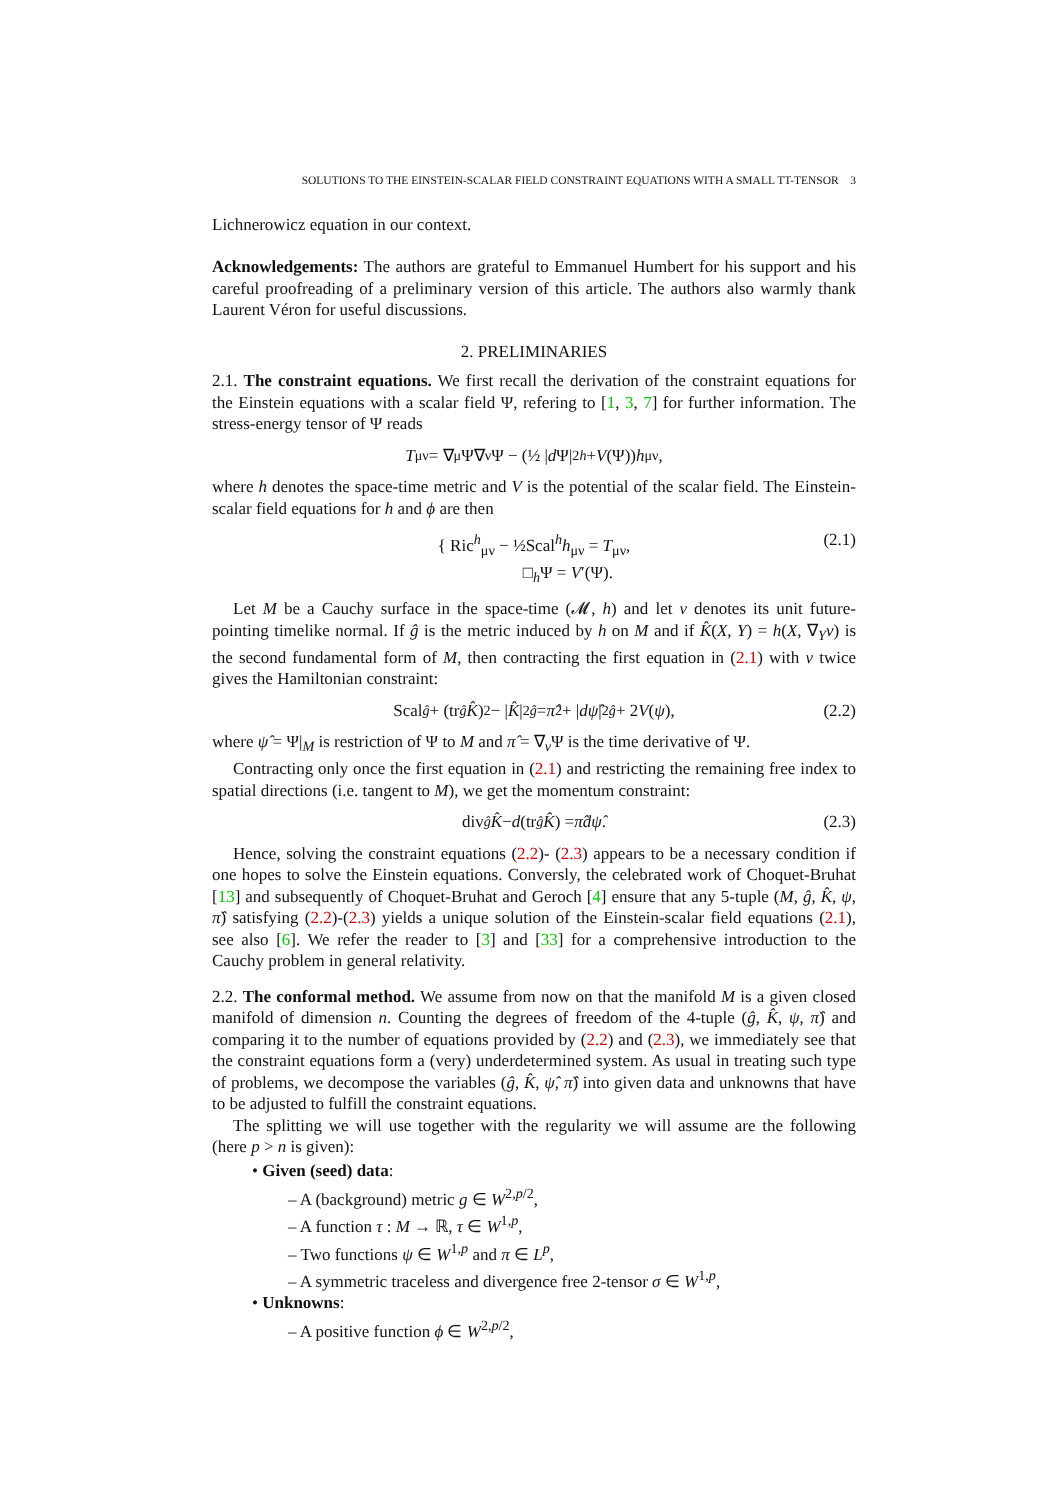SOLUTIONS TO THE EINSTEIN-SCALAR FIELD CONSTRAINT EQUATIONS WITH A SMALL TT-TENSOR 3
Lichnerowicz equation in our context.
Acknowledgements: The authors are grateful to Emmanuel Humbert for his support and his careful proofreading of a preliminary version of this article. The authors also warmly thank Laurent Véron for useful discussions.
2. PRELIMINARIES
2.1. The constraint equations. We first recall the derivation of the constraint equations for the Einstein equations with a scalar field Ψ, refering to [1, 3, 7] for further information. The stress-energy tensor of Ψ reads
T<sub>μν</sub> = ∇<sub>μ</sub>Ψ∇<sub>ν</sub>Ψ − (½ | d Ψ|<sup>2</sup><sub>h</sub> + V (Ψ)) h<sub>μν</sub>,
where h denotes the space-time metric and V is the potential of the scalar field. The Einstein-scalar field equations for h and ϕ are then
{ Ric<sup>h</sup><sub>μν</sub> − ½Scal<sup>h</sup>h<sub>μν</sub> = T<sub>μν</sub>,
□<sub>h</sub>Ψ = V′(Ψ).
(2.1)
Let M be a Cauchy surface in the space-time (𝓜, h) and let ν denotes its unit future-pointing timelike normal. If ĝ is the metric induced by h on M and if K̂(X, Y) = h(X, ∇<sub>Y</sub>ν) is the second fundamental form of M, then contracting the first equation in (2.1) with ν twice gives the Hamiltonian constraint:
Scal<sup>ĝ</sup> + (tr<sub>ĝ</sub> K̂)<sup>2</sup> − | K̂ |<sup>2</sup><sub>ĝ</sub> = π̂<sup>2</sup> + | dψ̂ |<sup>2</sup><sub>ĝ</sub> + 2 V (ψ), (2.2)
where ψ̂ = Ψ|<sub>M</sub> is restriction of Ψ to M and π̂ = ∇<sub>ν</sub>Ψ is the time derivative of Ψ.
Contracting only once the first equation in (2.1) and restricting the remaining free index to spatial directions (i.e. tangent to M), we get the momentum constraint:
div<sup>ĝ</sup> K̂ − d (tr<sub>ĝ</sub> K̂) = π̂dψ̂. (2.3)
Hence, solving the constraint equations (2.2)- (2.3) appears to be a necessary condition if one hopes to solve the Einstein equations. Conversly, the celebrated work of Choquet-Bruhat [13] and subsequently of Choquet-Bruhat and Geroch [4] ensure that any 5-tuple (M, ĝ, K̂, ψ, π̂) satisfying (2.2)-(2.3) yields a unique solution of the Einstein-scalar field equations (2.1), see also [6]. We refer the reader to [3] and [33] for a comprehensive introduction to the Cauchy problem in general relativity.
2.2. The conformal method. We assume from now on that the manifold M is a given closed manifold of dimension n. Counting the degrees of freedom of the 4-tuple (ĝ, K̂, ψ, π̂) and comparing it to the number of equations provided by (2.2) and (2.3), we immediately see that the constraint equations form a (very) underdetermined system. As usual in treating such type of problems, we decompose the variables (ĝ, K̂, ψ̂, π̂) into given data and unknowns that have to be adjusted to fulfill the constraint equations.
The splitting we will use together with the regularity we will assume are the following (here p > n is given):
• Given (seed) data:
– A (background) metric g ∈ W<sup>2,p/2</sup>,
– A function τ : M → ℝ, τ ∈ W<sup>1,p</sup>,
– Two functions ψ ∈ W<sup>1,p</sup> and π ∈ L<sup>p</sup>,
– A symmetric traceless and divergence free 2-tensor σ ∈ W<sup>1,p</sup>,
• Unknowns:
– A positive function ϕ ∈ W<sup>2,p/2</sup>,